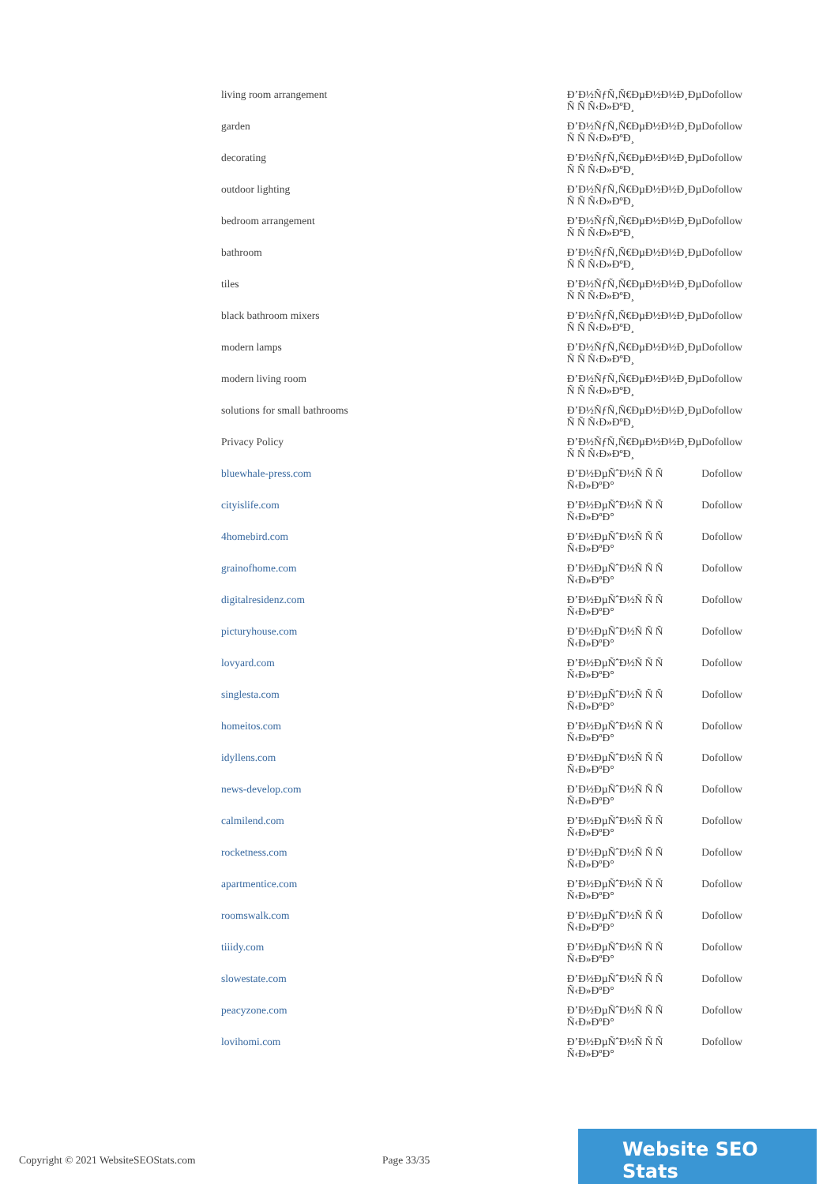| living room arrangement | Ð’Ð½ÑƒÑ‚Ñ€ÐµÐ½Ð½Ð¸Ðµ Ñ Ñ Ñ‹Ð»ÐºÐ¸ | Dofollow |
| garden | Ð’Ð½ÑƒÑ‚Ñ€ÐµÐ½Ð½Ð¸Ðµ Ñ Ñ Ñ‹Ð»ÐºÐ¸ | Dofollow |
| decorating | Ð’Ð½ÑƒÑ‚Ñ€ÐµÐ½Ð½Ð¸Ðµ Ñ Ñ Ñ‹Ð»ÐºÐ¸ | Dofollow |
| outdoor lighting | Ð’Ð½ÑƒÑ‚Ñ€ÐµÐ½Ð½Ð¸Ðµ Ñ Ñ Ñ‹Ð»ÐºÐ¸ | Dofollow |
| bedroom arrangement | Ð’Ð½ÑƒÑ‚Ñ€ÐµÐ½Ð½Ð¸Ðµ Ñ Ñ Ñ‹Ð»ÐºÐ¸ | Dofollow |
| bathroom | Ð’Ð½ÑƒÑ‚Ñ€ÐµÐ½Ð½Ð¸Ðµ Ñ Ñ Ñ‹Ð»ÐºÐ¸ | Dofollow |
| tiles | Ð’Ð½ÑƒÑ‚Ñ€ÐµÐ½Ð½Ð¸Ðµ Ñ Ñ Ñ‹Ð»ÐºÐ¸ | Dofollow |
| black bathroom mixers | Ð’Ð½ÑƒÑ‚Ñ€ÐµÐ½Ð½Ð¸Ðµ Ñ Ñ Ñ‹Ð»ÐºÐ¸ | Dofollow |
| modern lamps | Ð’Ð½ÑƒÑ‚Ñ€ÐµÐ½Ð½Ð¸Ðµ Ñ Ñ Ñ‹Ð»ÐºÐ¸ | Dofollow |
| modern living room | Ð’Ð½ÑƒÑ‚Ñ€ÐµÐ½Ð½Ð¸Ðµ Ñ Ñ Ñ‹Ð»ÐºÐ¸ | Dofollow |
| solutions for small bathrooms | Ð’Ð½ÑƒÑ‚Ñ€ÐµÐ½Ð½Ð¸Ðµ Ñ Ñ Ñ‹Ð»ÐºÐ¸ | Dofollow |
| Privacy Policy | Ð’Ð½ÑƒÑ‚Ñ€ÐµÐ½Ð½Ð¸Ðµ Ñ Ñ Ñ‹Ð»ÐºÐ¸ | Dofollow |
| bluewhale-press.com | Ð’Ð½ÐµÑˆÐ½Ñ Ñ Ñ Ñ‹Ð»ÐºÐ° | Dofollow |
| cityislife.com | Ð’Ð½ÐµÑˆÐ½Ñ Ñ Ñ Ñ‹Ð»ÐºÐ° | Dofollow |
| 4homebird.com | Ð’Ð½ÐµÑˆÐ½Ñ Ñ Ñ Ñ‹Ð»ÐºÐ° | Dofollow |
| grainofhome.com | Ð’Ð½ÐµÑˆÐ½Ñ Ñ Ñ Ñ‹Ð»ÐºÐ° | Dofollow |
| digitalresidenz.com | Ð’Ð½ÐµÑˆÐ½Ñ Ñ Ñ Ñ‹Ð»ÐºÐ° | Dofollow |
| picturyhouse.com | Ð’Ð½ÐµÑˆÐ½Ñ Ñ Ñ Ñ‹Ð»ÐºÐ° | Dofollow |
| lovyard.com | Ð’Ð½ÐµÑˆÐ½Ñ Ñ Ñ Ñ‹Ð»ÐºÐ° | Dofollow |
| singlesta.com | Ð’Ð½ÐµÑˆÐ½Ñ Ñ Ñ Ñ‹Ð»ÐºÐ° | Dofollow |
| homeitos.com | Ð’Ð½ÐµÑˆÐ½Ñ Ñ Ñ Ñ‹Ð»ÐºÐ° | Dofollow |
| idyllens.com | Ð’Ð½ÐµÑˆÐ½Ñ Ñ Ñ Ñ‹Ð»ÐºÐ° | Dofollow |
| news-develop.com | Ð’Ð½ÐµÑˆÐ½Ñ Ñ Ñ Ñ‹Ð»ÐºÐ° | Dofollow |
| calmilend.com | Ð’Ð½ÐµÑˆÐ½Ñ Ñ Ñ Ñ‹Ð»ÐºÐ° | Dofollow |
| rocketness.com | Ð’Ð½ÐµÑˆÐ½Ñ Ñ Ñ Ñ‹Ð»ÐºÐ° | Dofollow |
| apartmentice.com | Ð’Ð½ÐµÑˆÐ½Ñ Ñ Ñ Ñ‹Ð»ÐºÐ° | Dofollow |
| roomswalk.com | Ð’Ð½ÐµÑˆÐ½Ñ Ñ Ñ Ñ‹Ð»ÐºÐ° | Dofollow |
| tiiidy.com | Ð’Ð½ÐµÑˆÐ½Ñ Ñ Ñ Ñ‹Ð»ÐºÐ° | Dofollow |
| slowestate.com | Ð’Ð½ÐµÑˆÐ½Ñ Ñ Ñ Ñ‹Ð»ÐºÐ° | Dofollow |
| peacyzone.com | Ð’Ð½ÐµÑˆÐ½Ñ Ñ Ñ Ñ‹Ð»ÐºÐ° | Dofollow |
| lovihomi.com | Ð’Ð½ÐµÑˆÐ½Ñ Ñ Ñ Ñ‹Ð»ÐºÐ° | Dofollow |
Copyright © 2021 WebsiteSEOStats.com Page 33/35
Website SEO Stats